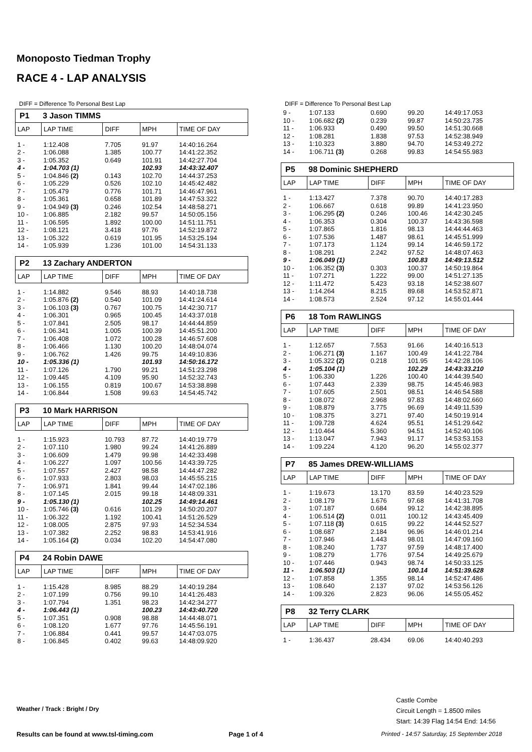Monoposto Tiedman Trophy
RACE 4 - LAP ANALYSIS
DIFF = Difference To Personal Best Lap
| P1 3 Jason TIMMS | | | | |
| LAP | LAP TIME | DIFF | MPH | TIME OF DAY |
| 1 - | 1:12.408 | 7.705 | 91.97 | 14:40:16.264 |
| 2 - | 1:06.088 | 1.385 | 100.77 | 14:41:22.352 |
| 3 - | 1:05.352 | 0.649 | 101.91 | 14:42:27.704 |
| 4 - | 1:04.703 (1) | | 102.93 | 14:43:32.407 |
| 5 - | 1:04.846 (2) | 0.143 | 102.70 | 14:44:37.253 |
| 6 - | 1:05.229 | 0.526 | 102.10 | 14:45:42.482 |
| 7 - | 1:05.479 | 0.776 | 101.71 | 14:46:47.961 |
| 8 - | 1:05.361 | 0.658 | 101.89 | 14:47:53.322 |
| 9 - | 1:04.949 (3) | 0.246 | 102.54 | 14:48:58.271 |
| 10 - | 1:06.885 | 2.182 | 99.57 | 14:50:05.156 |
| 11 - | 1:06.595 | 1.892 | 100.00 | 14:51:11.751 |
| 12 - | 1:08.121 | 3.418 | 97.76 | 14:52:19.872 |
| 13 - | 1:05.322 | 0.619 | 101.95 | 14:53:25.194 |
| 14 - | 1:05.939 | 1.236 | 101.00 | 14:54:31.133 |
| P2 13 Zachary ANDERTON | | | | |
| LAP | LAP TIME | DIFF | MPH | TIME OF DAY |
| 1 - | 1:14.882 | 9.546 | 88.93 | 14:40:18.738 |
| 2 - | 1:05.876 (2) | 0.540 | 101.09 | 14:41:24.614 |
| 3 - | 1:06.103 (3) | 0.767 | 100.75 | 14:42:30.717 |
| 4 - | 1:06.301 | 0.965 | 100.45 | 14:43:37.018 |
| 5 - | 1:07.841 | 2.505 | 98.17 | 14:44:44.859 |
| 6 - | 1:06.341 | 1.005 | 100.39 | 14:45:51.200 |
| 7 - | 1:06.408 | 1.072 | 100.28 | 14:46:57.608 |
| 8 - | 1:06.466 | 1.130 | 100.20 | 14:48:04.074 |
| 9 - | 1:06.762 | 1.426 | 99.75 | 14:49:10.836 |
| 10 - | 1:05.336 (1) | | 101.93 | 14:50:16.172 |
| 11 - | 1:07.126 | 1.790 | 99.21 | 14:51:23.298 |
| 12 - | 1:09.445 | 4.109 | 95.90 | 14:52:32.743 |
| 13 - | 1:06.155 | 0.819 | 100.67 | 14:53:38.898 |
| 14 - | 1:06.844 | 1.508 | 99.63 | 14:54:45.742 |
| P3 10 Mark HARRISON | | | | |
| LAP | LAP TIME | DIFF | MPH | TIME OF DAY |
| 1 - | 1:15.923 | 10.793 | 87.72 | 14:40:19.779 |
| 2 - | 1:07.110 | 1.980 | 99.24 | 14:41:26.889 |
| 3 - | 1:06.609 | 1.479 | 99.98 | 14:42:33.498 |
| 4 - | 1:06.227 | 1.097 | 100.56 | 14:43:39.725 |
| 5 - | 1:07.557 | 2.427 | 98.58 | 14:44:47.282 |
| 6 - | 1:07.933 | 2.803 | 98.03 | 14:45:55.215 |
| 7 - | 1:06.971 | 1.841 | 99.44 | 14:47:02.186 |
| 8 - | 1:07.145 | 2.015 | 99.18 | 14:48:09.331 |
| 9 - | 1:05.130 (1) | | 102.25 | 14:49:14.461 |
| 10 - | 1:05.746 (3) | 0.616 | 101.29 | 14:50:20.207 |
| 11 - | 1:06.322 | 1.192 | 100.41 | 14:51:26.529 |
| 12 - | 1:08.005 | 2.875 | 97.93 | 14:52:34.534 |
| 13 - | 1:07.382 | 2.252 | 98.83 | 14:53:41.916 |
| 14 - | 1:05.164 (2) | 0.034 | 102.20 | 14:54:47.080 |
| P4 24 Robin DAWE | | | | |
| LAP | LAP TIME | DIFF | MPH | TIME OF DAY |
| 1 - | 1:15.428 | 8.985 | 88.29 | 14:40:19.284 |
| 2 - | 1:07.199 | 0.756 | 99.10 | 14:41:26.483 |
| 3 - | 1:07.794 | 1.351 | 98.23 | 14:42:34.277 |
| 4 - | 1:06.443 (1) | | 100.23 | 14:43:40.720 |
| 5 - | 1:07.351 | 0.908 | 98.88 | 14:44:48.071 |
| 6 - | 1:08.120 | 1.677 | 97.76 | 14:45:56.191 |
| 7 - | 1:06.884 | 0.441 | 99.57 | 14:47:03.075 |
| 8 - | 1:06.845 | 0.402 | 99.63 | 14:48:09.920 |
DIFF = Difference To Personal Best Lap
| 9 - | 1:07.133 | 0.690 | 99.20 | 14:49:17.053 |
| 10 - | 1:06.682 (2) | 0.239 | 99.87 | 14:50:23.735 |
| 11 - | 1:06.933 | 0.490 | 99.50 | 14:51:30.668 |
| 12 - | 1:08.281 | 1.838 | 97.53 | 14:52:38.949 |
| 13 - | 1:10.323 | 3.880 | 94.70 | 14:53:49.272 |
| 14 - | 1:06.711 (3) | 0.268 | 99.83 | 14:54:55.983 |
| P5 98 Dominic SHEPHERD | | | | |
| LAP | LAP TIME | DIFF | MPH | TIME OF DAY |
| 1 - | 1:13.427 | 7.378 | 90.70 | 14:40:17.283 |
| 2 - | 1:06.667 | 0.618 | 99.89 | 14:41:23.950 |
| 3 - | 1:06.295 (2) | 0.246 | 100.46 | 14:42:30.245 |
| 4 - | 1:06.353 | 0.304 | 100.37 | 14:43:36.598 |
| 5 - | 1:07.865 | 1.816 | 98.13 | 14:44:44.463 |
| 6 - | 1:07.536 | 1.487 | 98.61 | 14:45:51.999 |
| 7 - | 1:07.173 | 1.124 | 99.14 | 14:46:59.172 |
| 8 - | 1:08.291 | 2.242 | 97.52 | 14:48:07.463 |
| 9 - | 1:06.049 (1) | | 100.83 | 14:49:13.512 |
| 10 - | 1:06.352 (3) | 0.303 | 100.37 | 14:50:19.864 |
| 11 - | 1:07.271 | 1.222 | 99.00 | 14:51:27.135 |
| 12 - | 1:11.472 | 5.423 | 93.18 | 14:52:38.607 |
| 13 - | 1:14.264 | 8.215 | 89.68 | 14:53:52.871 |
| 14 - | 1:08.573 | 2.524 | 97.12 | 14:55:01.444 |
| P6 18 Tom RAWLINGS | | | | |
| LAP | LAP TIME | DIFF | MPH | TIME OF DAY |
| 1 - | 1:12.657 | 7.553 | 91.66 | 14:40:16.513 |
| 2 - | 1:06.271 (3) | 1.167 | 100.49 | 14:41:22.784 |
| 3 - | 1:05.322 (2) | 0.218 | 101.95 | 14:42:28.106 |
| 4 - | 1:05.104 (1) | | 102.29 | 14:43:33.210 |
| 5 - | 1:06.330 | 1.226 | 100.40 | 14:44:39.540 |
| 6 - | 1:07.443 | 2.339 | 98.75 | 14:45:46.983 |
| 7 - | 1:07.605 | 2.501 | 98.51 | 14:46:54.588 |
| 8 - | 1:08.072 | 2.968 | 97.83 | 14:48:02.660 |
| 9 - | 1:08.879 | 3.775 | 96.69 | 14:49:11.539 |
| 10 - | 1:08.375 | 3.271 | 97.40 | 14:50:19.914 |
| 11 - | 1:09.728 | 4.624 | 95.51 | 14:51:29.642 |
| 12 - | 1:10.464 | 5.360 | 94.51 | 14:52:40.106 |
| 13 - | 1:13.047 | 7.943 | 91.17 | 14:53:53.153 |
| 14 - | 1:09.224 | 4.120 | 96.20 | 14:55:02.377 |
| P7 85 James DREW-WILLIAMS | | | | |
| LAP | LAP TIME | DIFF | MPH | TIME OF DAY |
| 1 - | 1:19.673 | 13.170 | 83.59 | 14:40:23.529 |
| 2 - | 1:08.179 | 1.676 | 97.68 | 14:41:31.708 |
| 3 - | 1:07.187 | 0.684 | 99.12 | 14:42:38.895 |
| 4 - | 1:06.514 (2) | 0.011 | 100.12 | 14:43:45.409 |
| 5 - | 1:07.118 (3) | 0.615 | 99.22 | 14:44:52.527 |
| 6 - | 1:08.687 | 2.184 | 96.96 | 14:46:01.214 |
| 7 - | 1:07.946 | 1.443 | 98.01 | 14:47:09.160 |
| 8 - | 1:08.240 | 1.737 | 97.59 | 14:48:17.400 |
| 9 - | 1:08.279 | 1.776 | 97.54 | 14:49:25.679 |
| 10 - | 1:07.446 | 0.943 | 98.74 | 14:50:33.125 |
| 11 - | 1:06.503 (1) | | 100.14 | 14:51:39.628 |
| 12 - | 1:07.858 | 1.355 | 98.14 | 14:52:47.486 |
| 13 - | 1:08.640 | 2.137 | 97.02 | 14:53:56.126 |
| 14 - | 1:09.326 | 2.823 | 96.06 | 14:55:05.452 |
| P8 32 Terry CLARK | | | | |
| LAP | LAP TIME | DIFF | MPH | TIME OF DAY |
| 1 - | 1:36.437 | 28.434 | 69.06 | 14:40:40.293 |
Weather / Track : Bright / Dry
Castle Combe
Circuit Length = 1.8500 miles
Start: 14:39 Flag 14:54 End: 14:56
Results can be found at www.tsl-timing.com
Page 1 of 4
Printed - 14:57 Saturday, 15 September 2018